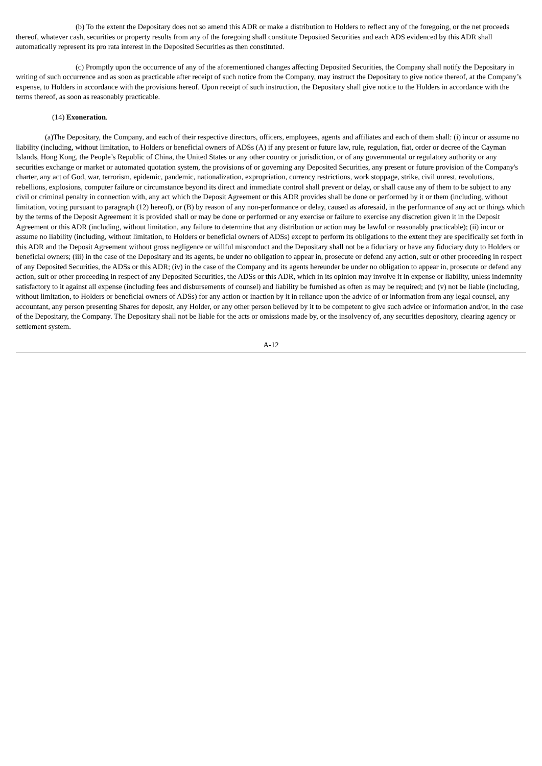(b) To the extent the Depositary does not so amend this ADR or make a distribution to Holders to reflect any of the foregoing, or the net proceeds thereof, whatever cash, securities or property results from any of the foregoing shall constitute Deposited Securities and each ADS evidenced by this ADR shall automatically represent its pro rata interest in the Deposited Securities as then constituted.
(c) Promptly upon the occurrence of any of the aforementioned changes affecting Deposited Securities, the Company shall notify the Depositary in writing of such occurrence and as soon as practicable after receipt of such notice from the Company, may instruct the Depositary to give notice thereof, at the Company’s expense, to Holders in accordance with the provisions hereof. Upon receipt of such instruction, the Depositary shall give notice to the Holders in accordance with the terms thereof, as soon as reasonably practicable.
(14) Exoneration.
(a)The Depositary, the Company, and each of their respective directors, officers, employees, agents and affiliates and each of them shall: (i) incur or assume no liability (including, without limitation, to Holders or beneficial owners of ADSs (A) if any present or future law, rule, regulation, fiat, order or decree of the Cayman Islands, Hong Kong, the People’s Republic of China, the United States or any other country or jurisdiction, or of any governmental or regulatory authority or any securities exchange or market or automated quotation system, the provisions of or governing any Deposited Securities, any present or future provision of the Company's charter, any act of God, war, terrorism, epidemic, pandemic, nationalization, expropriation, currency restrictions, work stoppage, strike, civil unrest, revolutions, rebellions, explosions, computer failure or circumstance beyond its direct and immediate control shall prevent or delay, or shall cause any of them to be subject to any civil or criminal penalty in connection with, any act which the Deposit Agreement or this ADR provides shall be done or performed by it or them (including, without limitation, voting pursuant to paragraph (12) hereof), or (B) by reason of any non-performance or delay, caused as aforesaid, in the performance of any act or things which by the terms of the Deposit Agreement it is provided shall or may be done or performed or any exercise or failure to exercise any discretion given it in the Deposit Agreement or this ADR (including, without limitation, any failure to determine that any distribution or action may be lawful or reasonably practicable); (ii) incur or assume no liability (including, without limitation, to Holders or beneficial owners of ADSs) except to perform its obligations to the extent they are specifically set forth in this ADR and the Deposit Agreement without gross negligence or willful misconduct and the Depositary shall not be a fiduciary or have any fiduciary duty to Holders or beneficial owners; (iii) in the case of the Depositary and its agents, be under no obligation to appear in, prosecute or defend any action, suit or other proceeding in respect of any Deposited Securities, the ADSs or this ADR; (iv) in the case of the Company and its agents hereunder be under no obligation to appear in, prosecute or defend any action, suit or other proceeding in respect of any Deposited Securities, the ADSs or this ADR, which in its opinion may involve it in expense or liability, unless indemnity satisfactory to it against all expense (including fees and disbursements of counsel) and liability be furnished as often as may be required; and (v) not be liable (including, without limitation, to Holders or beneficial owners of ADSs) for any action or inaction by it in reliance upon the advice of or information from any legal counsel, any accountant, any person presenting Shares for deposit, any Holder, or any other person believed by it to be competent to give such advice or information and/or, in the case of the Depositary, the Company. The Depositary shall not be liable for the acts or omissions made by, or the insolvency of, any securities depository, clearing agency or settlement system.
A-12